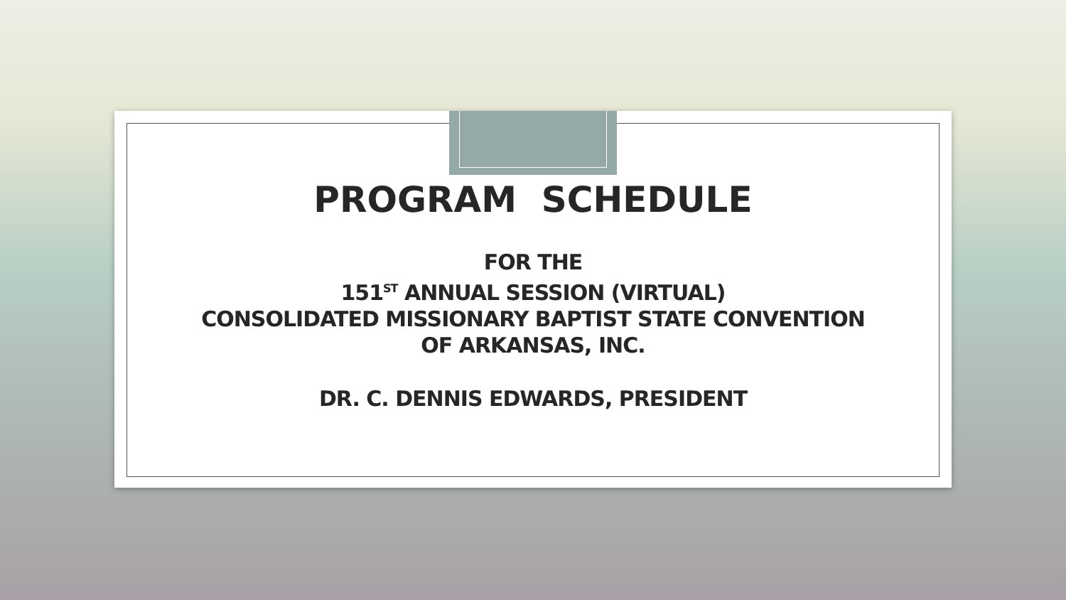PROGRAM SCHEDULE
FOR THE
151<sup>ST</sup> ANNUAL SESSION (VIRTUAL)
CONSOLIDATED MISSIONARY BAPTIST STATE CONVENTION
OF ARKANSAS, INC.
DR. C. DENNIS EDWARDS, PRESIDENT